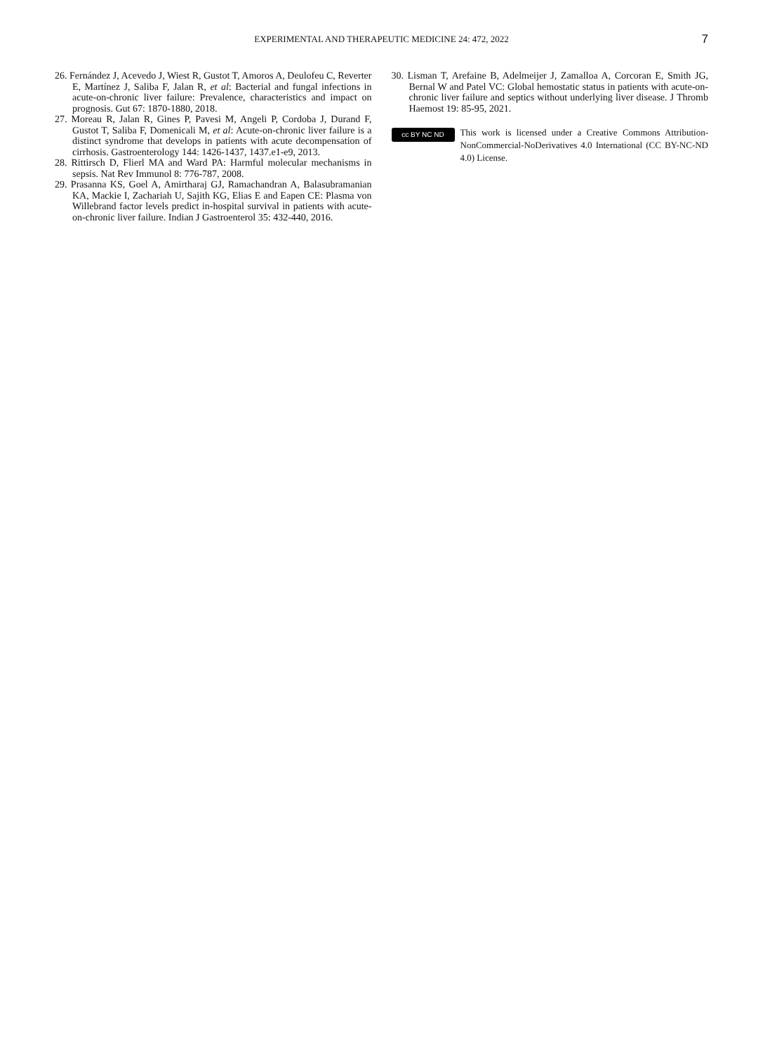EXPERIMENTAL AND THERAPEUTIC MEDICINE 24: 472, 2022 7
26. Fernández J, Acevedo J, Wiest R, Gustot T, Amoros A, Deulofeu C, Reverter E, Martínez J, Saliba F, Jalan R, et al: Bacterial and fungal infections in acute-on-chronic liver failure: Prevalence, characteristics and impact on prognosis. Gut 67: 1870-1880, 2018.
27. Moreau R, Jalan R, Gines P, Pavesi M, Angeli P, Cordoba J, Durand F, Gustot T, Saliba F, Domenicali M, et al: Acute-on-chronic liver failure is a distinct syndrome that develops in patients with acute decompensation of cirrhosis. Gastroenterology 144: 1426-1437, 1437.e1-e9, 2013.
28. Rittirsch D, Flierl MA and Ward PA: Harmful molecular mechanisms in sepsis. Nat Rev Immunol 8: 776-787, 2008.
29. Prasanna KS, Goel A, Amirtharaj GJ, Ramachandran A, Balasubramanian KA, Mackie I, Zachariah U, Sajith KG, Elias E and Eapen CE: Plasma von Willebrand factor levels predict in-hospital survival in patients with acute-on-chronic liver failure. Indian J Gastroenterol 35: 432-440, 2016.
30. Lisman T, Arefaine B, Adelmeijer J, Zamalloa A, Corcoran E, Smith JG, Bernal W and Patel VC: Global hemostatic status in patients with acute-on-chronic liver failure and septics without underlying liver disease. J Thromb Haemost 19: 85-95, 2021.
cc BY NC ND
This work is licensed under a Creative Commons Attribution-NonCommercial-NoDerivatives 4.0 International (CC BY-NC-ND 4.0) License.